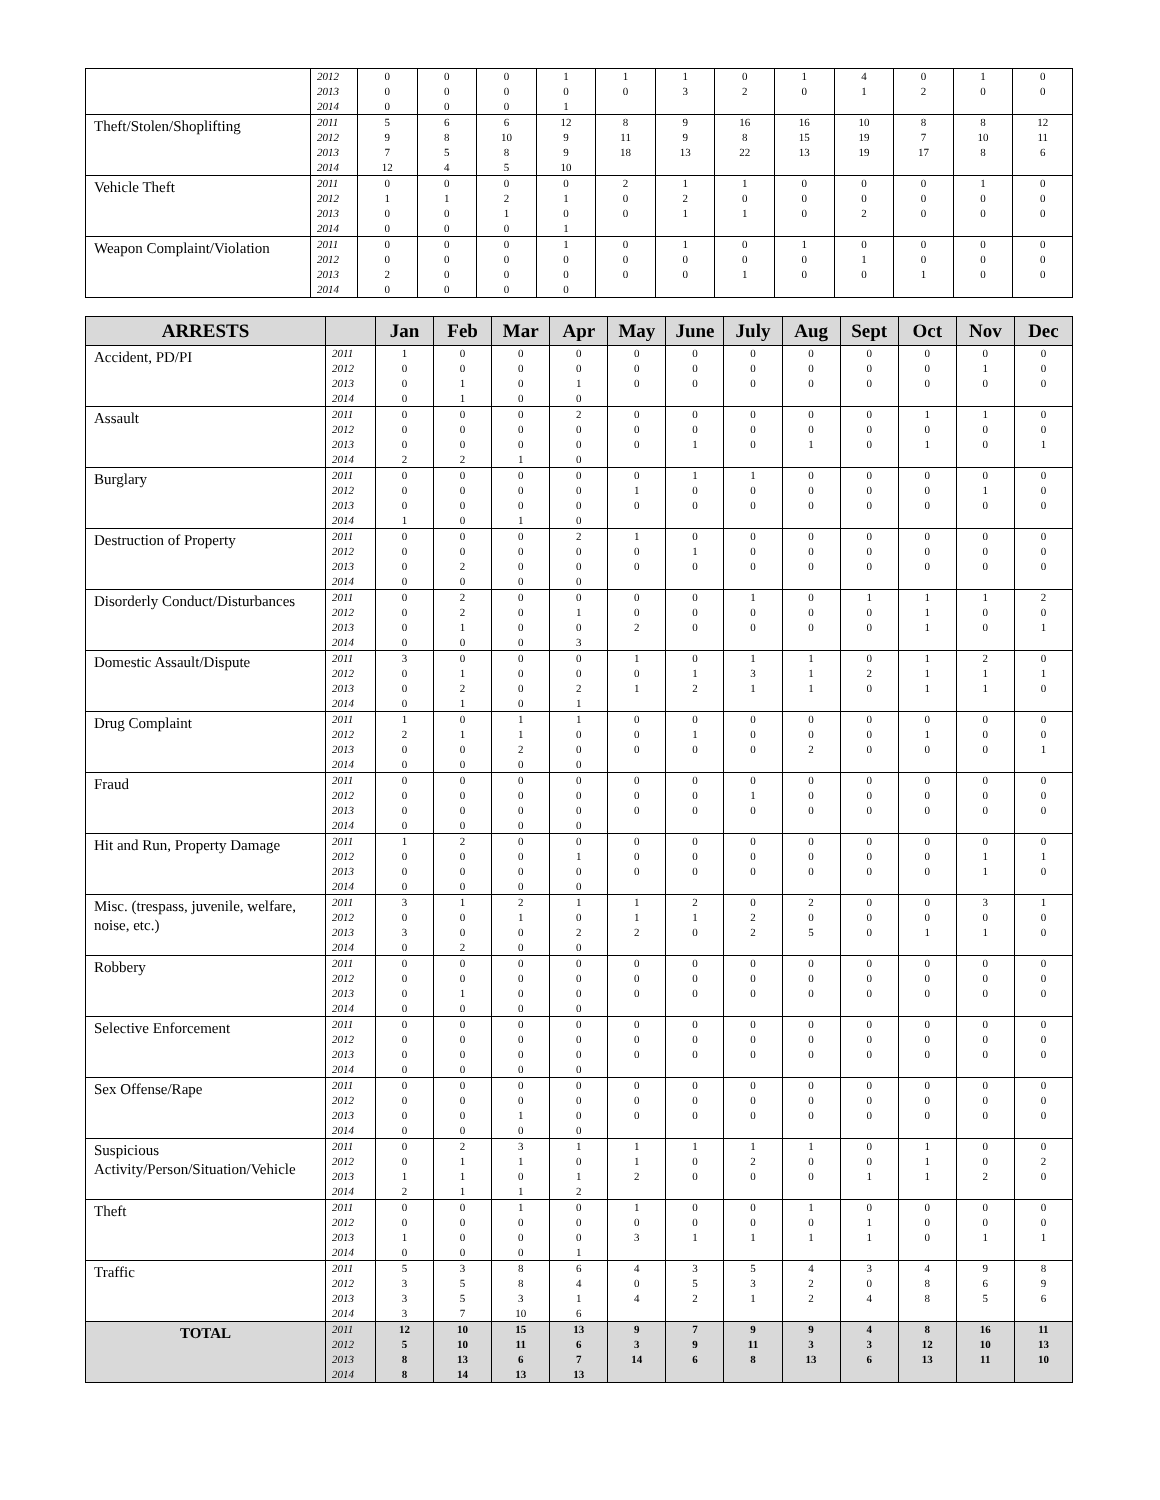| | 2012 2013 2014 | 0 0 0 | 0 0 0 | 0 0 0 | 1 0 1 | 1 0 | 1 3 | 0 2 | 1 0 | 4 1 | 0 2 | 1 0 | 0 0 |
| Theft/Stolen/Shoplifting | 2011 2012 2013 2014 | 5 9 7 12 | 6 8 5 4 | 6 10 8 5 | 12 9 9 10 | 8 11 18 | 9 9 13 | 16 8 22 | 16 15 13 | 10 19 19 | 8 7 17 | 8 10 8 | 12 11 6 |
| Vehicle Theft | 2011 2012 2013 2014 | 0 1 0 0 | 0 1 0 0 | 0 2 1 0 | 0 1 0 1 | 2 0 0 | 1 2 1 | 1 0 1 | 0 0 0 | 0 0 2 | 0 0 0 | 1 0 0 | 0 0 0 |
| Weapon Complaint/Violation | 2011 2012 2013 2014 | 0 0 2 0 | 0 0 0 0 | 0 0 0 0 | 1 0 0 0 | 0 0 0 | 1 0 0 | 0 0 1 | 1 0 0 | 0 1 0 | 0 0 1 | 0 0 0 | 0 0 0 |
| ARRESTS | | Jan | Feb | Mar | Apr | May | June | July | Aug | Sept | Oct | Nov | Dec |
| --- | --- | --- | --- | --- | --- | --- | --- | --- | --- | --- | --- | --- | --- |
| Accident, PD/PI | 2011 2012 2013 2014 | 1 0 0 0 | 0 0 1 1 | 0 0 0 0 | 0 0 1 0 | 0 0 0 | 0 0 0 | 0 0 0 | 0 0 0 | 0 0 0 | 0 0 0 | 0 1 0 | 0 0 0 |
| Assault | 2011 2012 2013 2014 | 0 0 0 2 | 0 0 0 2 | 0 0 0 1 | 2 0 0 0 | 0 0 0 | 0 0 1 | 0 0 0 | 0 0 1 | 0 0 0 | 1 0 1 | 1 0 0 | 0 0 1 |
| Burglary | 2011 2012 2013 2014 | 0 0 0 1 | 0 0 0 0 | 0 0 0 1 | 0 0 0 0 | 0 1 0 | 1 0 0 | 1 0 0 | 0 0 0 | 0 0 0 | 0 0 0 | 0 1 0 | 0 0 0 |
| Destruction of Property | 2011 2012 2013 2014 | 0 0 0 0 | 0 0 2 0 | 0 0 0 0 | 2 0 0 0 | 1 0 0 | 0 1 0 | 0 0 0 | 0 0 0 | 0 0 0 | 0 0 0 | 0 0 0 | 0 0 0 |
| Disorderly Conduct/Disturbances | 2011 2012 2013 2014 | 0 0 0 0 | 2 2 1 0 | 0 0 0 0 | 0 1 0 3 | 0 0 2 | 0 0 0 | 1 0 0 | 0 0 0 | 1 0 0 | 1 1 1 | 1 0 0 | 2 0 1 |
| Domestic Assault/Dispute | 2011 2012 2013 2014 | 3 0 0 0 | 0 1 2 1 | 0 0 0 0 | 0 0 2 1 | 1 0 1 | 0 1 2 | 1 3 1 | 1 1 1 | 0 2 0 | 1 1 1 | 2 1 1 | 0 1 0 |
| Drug Complaint | 2011 2012 2013 2014 | 1 2 0 0 | 0 1 0 0 | 1 1 2 0 | 1 0 0 0 | 0 0 0 | 0 1 0 | 0 0 0 | 0 0 2 | 0 0 0 | 0 1 0 | 0 0 0 | 0 0 1 |
| Fraud | 2011 2012 2013 2014 | 0 0 0 0 | 0 0 0 0 | 0 0 0 0 | 0 0 0 0 | 0 0 0 | 0 0 0 | 0 1 0 | 0 0 0 | 0 0 0 | 0 0 0 | 0 0 0 | 0 0 0 |
| Hit and Run, Property Damage | 2011 2012 2013 2014 | 1 0 0 0 | 2 0 0 0 | 0 0 0 0 | 0 1 0 0 | 0 0 0 | 0 0 0 | 0 0 0 | 0 0 0 | 0 0 0 | 0 0 0 | 0 1 1 | 0 1 0 |
| Misc. (trespass, juvenile, welfare, noise, etc.) | 2011 2012 2013 2014 | 3 0 3 0 | 1 0 0 2 | 2 1 0 0 | 1 0 2 0 | 1 1 2 | 2 1 0 | 0 2 2 | 2 0 5 | 0 0 0 | 0 0 1 | 3 0 1 | 1 0 0 |
| Robbery | 2011 2012 2013 2014 | 0 0 0 0 | 0 0 1 0 | 0 0 0 0 | 0 0 0 0 | 0 0 0 | 0 0 0 | 0 0 0 | 0 0 0 | 0 0 0 | 0 0 0 | 0 0 0 | 0 0 0 |
| Selective Enforcement | 2011 2012 2013 2014 | 0 0 0 0 | 0 0 0 0 | 0 0 0 0 | 0 0 0 0 | 0 0 0 | 0 0 0 | 0 0 0 | 0 0 0 | 0 0 0 | 0 0 0 | 0 0 0 | 0 0 0 |
| Sex Offense/Rape | 2011 2012 2013 2014 | 0 0 0 0 | 0 0 0 0 | 0 0 1 0 | 0 0 0 0 | 0 0 0 | 0 0 0 | 0 0 0 | 0 0 0 | 0 0 0 | 0 0 0 | 0 0 0 | 0 0 0 |
| Suspicious Activity/Person/Situation/Vehicle | 2011 2012 2013 2014 | 0 0 1 2 | 2 1 1 1 | 3 1 0 1 | 1 0 1 2 | 1 1 2 | 1 0 0 | 1 2 0 | 1 0 0 | 0 0 1 | 1 1 1 | 0 0 2 | 0 2 0 |
| Theft | 2011 2012 2013 2014 | 0 0 1 0 | 0 0 0 0 | 1 0 0 0 | 0 0 0 1 | 1 0 3 | 0 0 1 | 0 0 1 | 1 0 1 | 0 1 1 | 0 0 0 | 0 0 1 | 0 0 1 |
| Traffic | 2011 2012 2013 2014 | 5 3 3 3 | 3 5 5 7 | 8 8 3 10 | 6 4 1 6 | 4 0 4 | 3 5 2 | 5 3 1 | 4 2 2 | 3 0 4 | 4 8 8 | 9 6 5 | 8 9 6 |
| TOTAL | 2011 2012 2013 2014 | 12 5 8 8 | 10 10 13 14 | 15 11 6 13 | 13 6 7 13 | 9 3 14 | 7 9 6 | 9 11 8 | 9 3 13 | 4 3 6 | 8 12 13 | 16 10 11 | 11 13 10 |